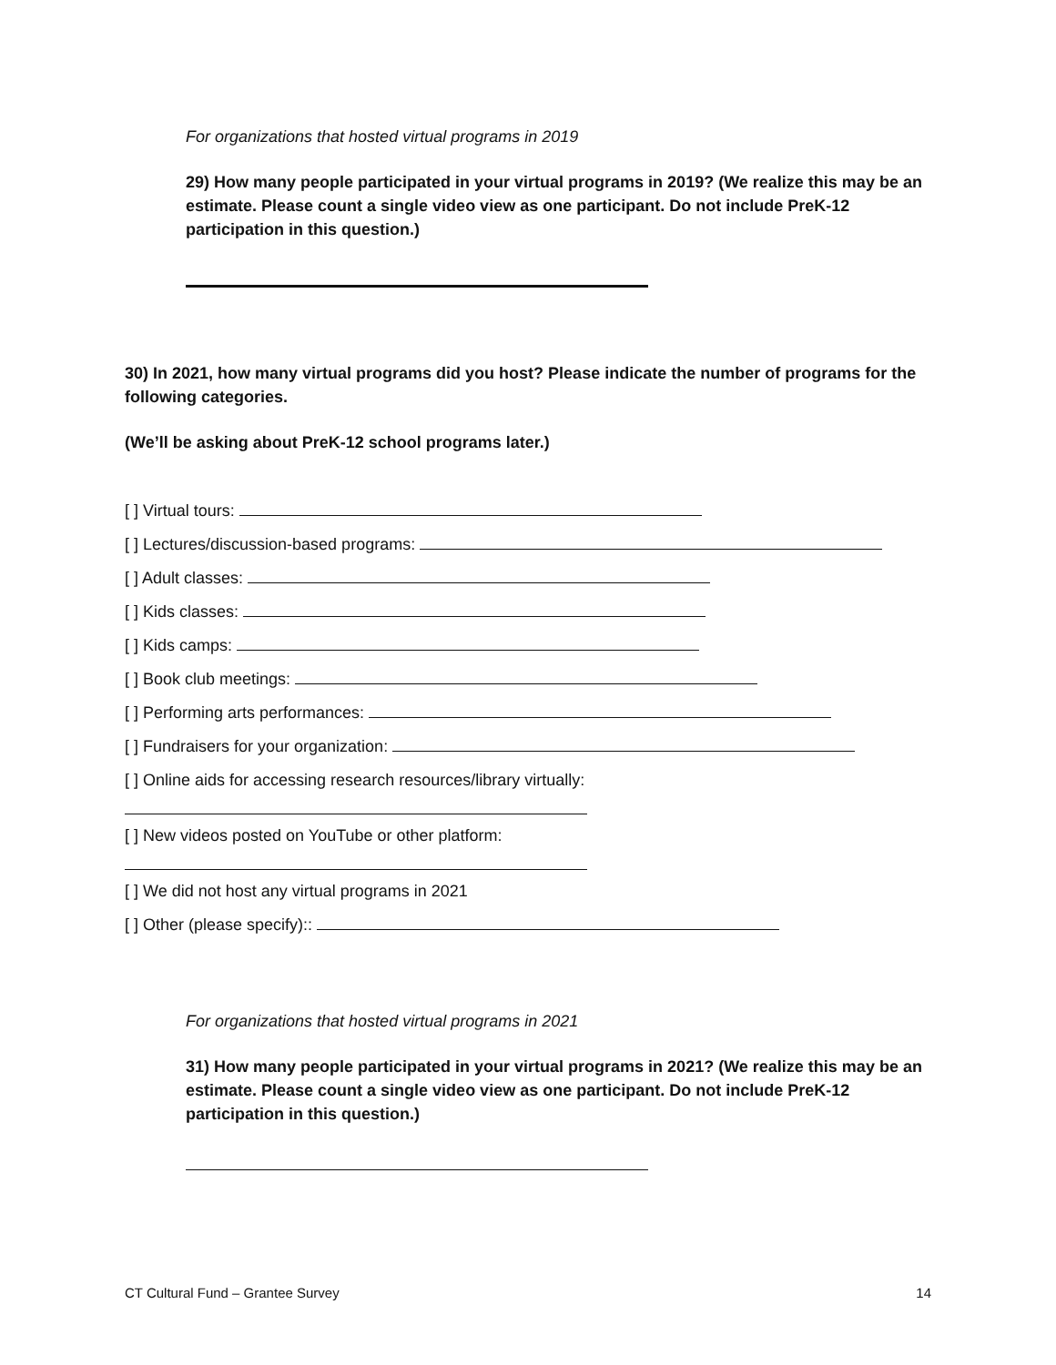For organizations that hosted virtual programs in 2019
29) How many people participated in your virtual programs in 2019? (We realize this may be an estimate. Please count a single video view as one participant. Do not include PreK-12 participation in this question.)
30) In 2021, how many virtual programs did you host? Please indicate the number of programs for the following categories.
(We’ll be asking about PreK-12 school programs later.)
[ ] Virtual tours:
[ ] Lectures/discussion-based programs:
[ ] Adult classes:
[ ] Kids classes:
[ ] Kids camps:
[ ] Book club meetings:
[ ] Performing arts performances:
[ ] Fundraisers for your organization:
[ ] Online aids for accessing research resources/library virtually:
[ ] New videos posted on YouTube or other platform:
[ ] We did not host any virtual programs in 2021
[ ] Other (please specify)::
For organizations that hosted virtual programs in 2021
31) How many people participated in your virtual programs in 2021? (We realize this may be an estimate. Please count a single video view as one participant. Do not include PreK-12 participation in this question.)
CT Cultural Fund – Grantee Survey 14